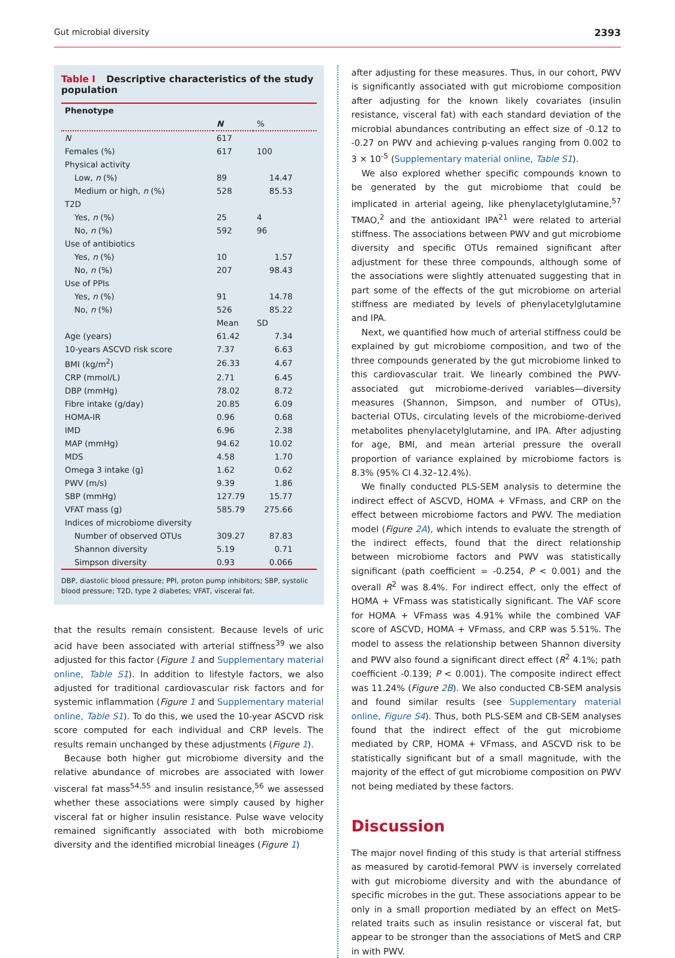Gut microbial diversity 2393
Table I Descriptive characteristics of the study population
| Phenotype | | |
| --- | --- | --- |
| | N | % |
| N | 617 | |
| Females (%) | 617 | 100 |
| Physical activity | | |
| Low, n (%) | 89 | 14.47 |
| Medium or high, n (%) | 528 | 85.53 |
| T2D | | |
| Yes, n (%) | 25 | 4 |
| No, n (%) | 592 | 96 |
| Use of antibiotics | | |
| Yes, n (%) | 10 | 1.57 |
| No, n (%) | 207 | 98.43 |
| Use of PPIs | | |
| Yes, n (%) | 91 | 14.78 |
| No, n (%) | 526 | 85.22 |
| | Mean | SD |
| Age (years) | 61.42 | 7.34 |
| 10-years ASCVD risk score | 7.37 | 6.63 |
| BMI (kg/m<sup>2</sup>) | 26.33 | 4.67 |
| CRP (mmol/L) | 2.71 | 6.45 |
| DBP (mmHg) | 78.02 | 8.72 |
| Fibre intake (g/day) | 20.85 | 6.09 |
| HOMA-IR | 0.96 | 0.68 |
| IMD | 6.96 | 2.38 |
| MAP (mmHg) | 94.62 | 10.02 |
| MDS | 4.58 | 1.70 |
| Omega 3 intake (g) | 1.62 | 0.62 |
| PWV (m/s) | 9.39 | 1.86 |
| SBP (mmHg) | 127.79 | 15.77 |
| VFAT mass (g) | 585.79 | 275.66 |
| Indices of microbiome diversity | | |
| Number of observed OTUs | 309.27 | 87.83 |
| Shannon diversity | 5.19 | 0.71 |
| Simpson diversity | 0.93 | 0.066 |
DBP, diastolic blood pressure; PPI, proton pump inhibitors; SBP, systolic blood pressure; T2D, type 2 diabetes; VFAT, visceral fat.
that the results remain consistent. Because levels of uric acid have been associated with arterial stiffness<sup>39</sup> we also adjusted for this factor (Figure 1 and Supplementary material online, Table S1). In addition to lifestyle factors, we also adjusted for traditional cardiovascular risk factors and for systemic inflammation (Figure 1 and Supplementary material online, Table S1). To do this, we used the 10-year ASCVD risk score computed for each individual and CRP levels. The results remain unchanged by these adjustments (Figure 1).
Because both higher gut microbiome diversity and the relative abundance of microbes are associated with lower visceral fat mass<sup>54,55</sup> and insulin resistance,<sup>56</sup> we assessed whether these associations were simply caused by higher visceral fat or higher insulin resistance. Pulse wave velocity remained significantly associated with both microbiome diversity and the identified microbial lineages (Figure 1)
after adjusting for these measures. Thus, in our cohort, PWV is significantly associated with gut microbiome composition after adjusting for the known likely covariates (insulin resistance, visceral fat) with each standard deviation of the microbial abundances contributing an effect size of -0.12 to -0.27 on PWV and achieving p-values ranging from 0.002 to 3 × 10<sup>-5</sup> (Supplementary material online, Table S1).
We also explored whether specific compounds known to be generated by the gut microbiome that could be implicated in arterial ageing, like phenylacetylglutamine,<sup>57</sup> TMAO,<sup>2</sup> and the antioxidant IPA<sup>21</sup> were related to arterial stiffness. The associations between PWV and gut microbiome diversity and specific OTUs remained significant after adjustment for these three compounds, although some of the associations were slightly attenuated suggesting that in part some of the effects of the gut microbiome on arterial stiffness are mediated by levels of phenylacetylglutamine and IPA.
Next, we quantified how much of arterial stiffness could be explained by gut microbiome composition, and two of the three compounds generated by the gut microbiome linked to this cardiovascular trait. We linearly combined the PWV-associated gut microbiome-derived variables—diversity measures (Shannon, Simpson, and number of OTUs), bacterial OTUs, circulating levels of the microbiome-derived metabolites phenylacetylglutamine, and IPA. After adjusting for age, BMI, and mean arterial pressure the overall proportion of variance explained by microbiome factors is 8.3% (95% CI 4.32–12.4%).
We finally conducted PLS-SEM analysis to determine the indirect effect of ASCVD, HOMA + VFmass, and CRP on the effect between microbiome factors and PWV. The mediation model (Figure 2A), which intends to evaluate the strength of the indirect effects, found that the direct relationship between microbiome factors and PWV was statistically significant (path coefficient = -0.254, P < 0.001) and the overall R<sup>2</sup> was 8.4%. For indirect effect, only the effect of HOMA + VFmass was statistically significant. The VAF score for HOMA + VFmass was 4.91% while the combined VAF score of ASCVD, HOMA + VFmass, and CRP was 5.51%. The model to assess the relationship between Shannon diversity and PWV also found a significant direct effect (R<sup>2</sup> 4.1%; path coefficient -0.139; P < 0.001). The composite indirect effect was 11.24% (Figure 2B). We also conducted CB-SEM analysis and found similar results (see Supplementary material online, Figure S4). Thus, both PLS-SEM and CB-SEM analyses found that the indirect effect of the gut microbiome mediated by CRP, HOMA + VFmass, and ASCVD risk to be statistically significant but of a small magnitude, with the majority of the effect of gut microbiome composition on PWV not being mediated by these factors.
Discussion
The major novel finding of this study is that arterial stiffness as measured by carotid-femoral PWV is inversely correlated with gut microbiome diversity and with the abundance of specific microbes in the gut. These associations appear to be only in a small proportion mediated by an effect on MetS-related traits such as insulin resistance or visceral fat, but appear to be stronger than the associations of MetS and CRP in with PWV.